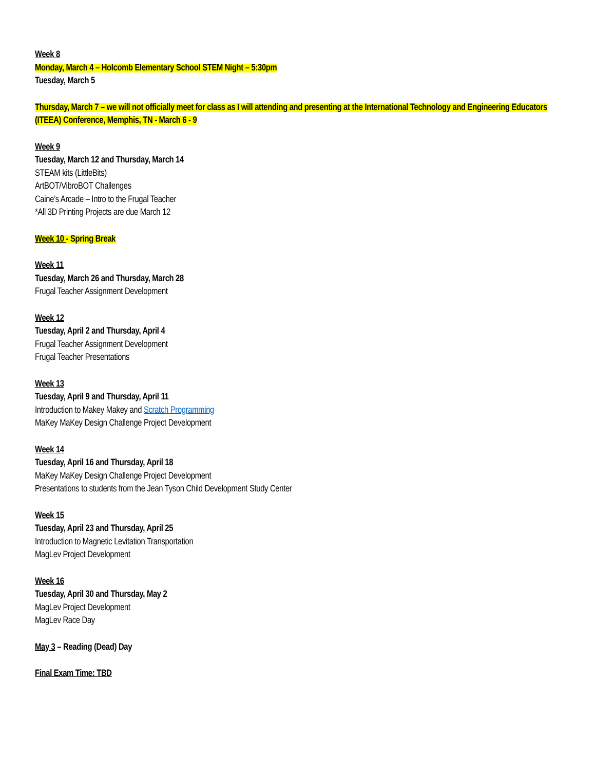Week 8
Monday, March 4 – Holcomb Elementary School STEM Night – 5:30pm
Tuesday, March 5
Thursday, March 7 – we will not officially meet for class as I will attending and presenting at the International Technology and Engineering Educators (ITEEA) Conference, Memphis, TN - March 6 - 9
Week 9
Tuesday, March 12 and Thursday, March 14
STEAM kits (LittleBits)
ArtBOT/VibroBOT Challenges
Caine’s Arcade – Intro to the Frugal Teacher
*All 3D Printing Projects are due March 12
Week 10 - Spring Break
Week 11
Tuesday, March 26 and Thursday, March 28
Frugal Teacher Assignment Development
Week 12
Tuesday, April 2 and Thursday, April 4
Frugal Teacher Assignment Development
Frugal Teacher Presentations
Week 13
Tuesday, April 9 and Thursday, April 11
Introduction to Makey Makey and Scratch Programming
MaKey MaKey Design Challenge Project Development
Week 14
Tuesday, April 16 and Thursday, April 18
MaKey MaKey Design Challenge Project Development
Presentations to students from the Jean Tyson Child Development Study Center
Week 15
Tuesday, April 23 and Thursday, April 25
Introduction to Magnetic Levitation Transportation
MagLev Project Development
Week 16
Tuesday, April 30 and Thursday, May 2
MagLev Project Development
MagLev Race Day
May 3 – Reading (Dead) Day
Final Exam Time: TBD